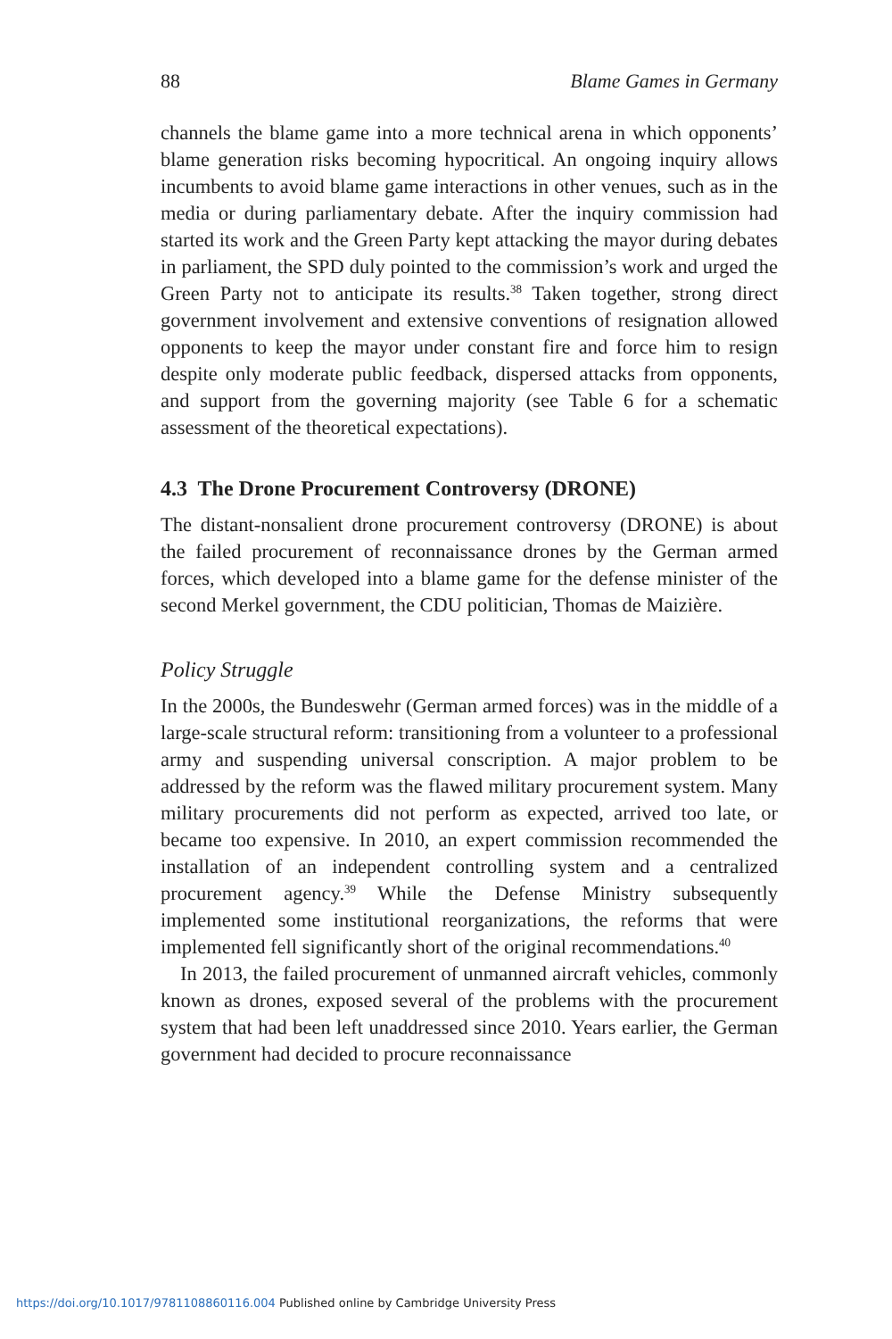88 Blame Games in Germany
channels the blame game into a more technical arena in which opponents’ blame generation risks becoming hypocritical. An ongoing inquiry allows incumbents to avoid blame game interactions in other venues, such as in the media or during parliamentary debate. After the inquiry commission had started its work and the Green Party kept attacking the mayor during debates in parliament, the SPD duly pointed to the commission’s work and urged the Green Party not to anticipate its results.<sup>38</sup> Taken together, strong direct government involvement and extensive conventions of resignation allowed opponents to keep the mayor under constant fire and force him to resign despite only moderate public feedback, dispersed attacks from opponents, and support from the governing majority (see Table 6 for a schematic assessment of the theoretical expectations).
4.3 The Drone Procurement Controversy (DRONE)
The distant-nonsalient drone procurement controversy (DRONE) is about the failed procurement of reconnaissance drones by the German armed forces, which developed into a blame game for the defense minister of the second Merkel government, the CDU politician, Thomas de Maizière.
Policy Struggle
In the 2000s, the Bundeswehr (German armed forces) was in the middle of a large-scale structural reform: transitioning from a volunteer to a professional army and suspending universal conscription. A major problem to be addressed by the reform was the flawed military procurement system. Many military procurements did not perform as expected, arrived too late, or became too expensive. In 2010, an expert commission recommended the installation of an independent controlling system and a centralized procurement agency.<sup>39</sup> While the Defense Ministry subsequently implemented some institutional reorganizations, the reforms that were implemented fell significantly short of the original recommendations.<sup>40</sup>
In 2013, the failed procurement of unmanned aircraft vehicles, commonly known as drones, exposed several of the problems with the procurement system that had been left unaddressed since 2010. Years earlier, the German government had decided to procure reconnaissance
https://doi.org/10.1017/9781108860116.004 Published online by Cambridge University Press